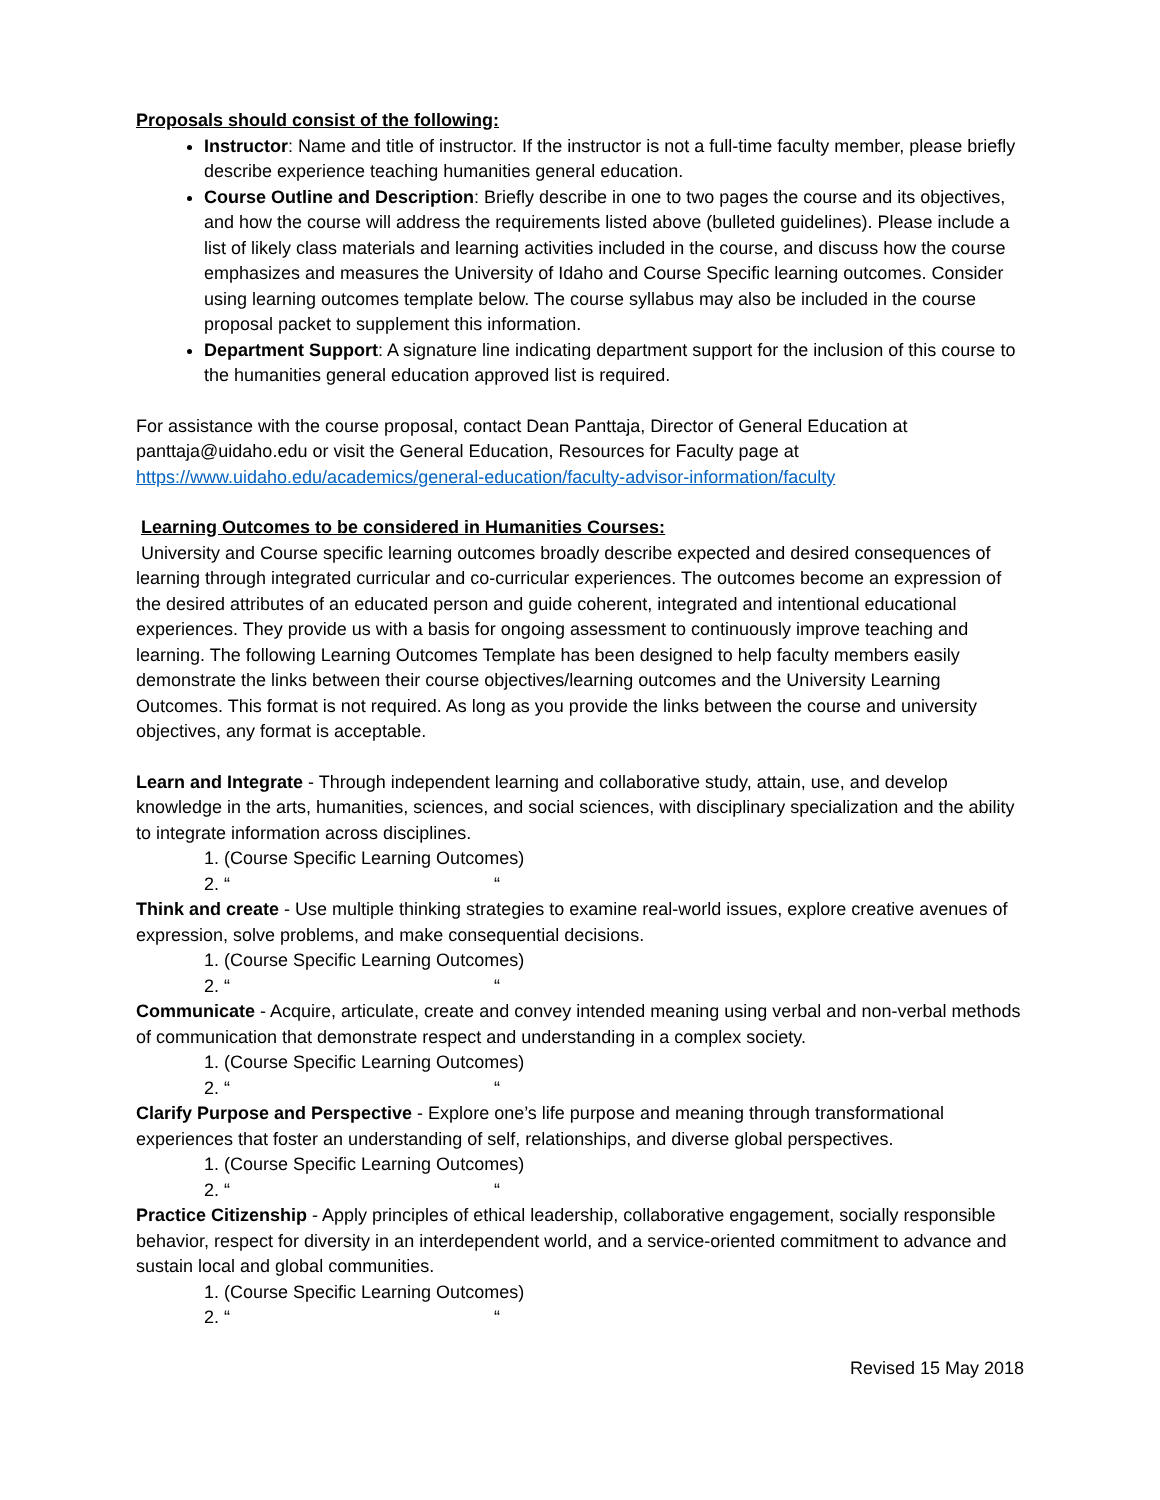Proposals should consist of the following:
Instructor: Name and title of instructor. If the instructor is not a full-time faculty member, please briefly describe experience teaching humanities general education.
Course Outline and Description: Briefly describe in one to two pages the course and its objectives, and how the course will address the requirements listed above (bulleted guidelines). Please include a list of likely class materials and learning activities included in the course, and discuss how the course emphasizes and measures the University of Idaho and Course Specific learning outcomes. Consider using learning outcomes template below. The course syllabus may also be included in the course proposal packet to supplement this information.
Department Support: A signature line indicating department support for the inclusion of this course to the humanities general education approved list is required.
For assistance with the course proposal, contact Dean Panttaja, Director of General Education at panttaja@uidaho.edu or visit the General Education, Resources for Faculty page at https://www.uidaho.edu/academics/general-education/faculty-advisor-information/faculty
Learning Outcomes to be considered in Humanities Courses:
University and Course specific learning outcomes broadly describe expected and desired consequences of learning through integrated curricular and co-curricular experiences. The outcomes become an expression of the desired attributes of an educated person and guide coherent, integrated and intentional educational experiences. They provide us with a basis for ongoing assessment to continuously improve teaching and learning. The following Learning Outcomes Template has been designed to help faculty members easily demonstrate the links between their course objectives/learning outcomes and the University Learning Outcomes. This format is not required. As long as you provide the links between the course and university objectives, any format is acceptable.
Learn and Integrate - Through independent learning and collaborative study, attain, use, and develop knowledge in the arts, humanities, sciences, and social sciences, with disciplinary specialization and the ability to integrate information across disciplines.
1. (Course Specific Learning Outcomes)
2. ““
Think and create - Use multiple thinking strategies to examine real-world issues, explore creative avenues of expression, solve problems, and make consequential decisions.
1. (Course Specific Learning Outcomes)
2. ““
Communicate - Acquire, articulate, create and convey intended meaning using verbal and non-verbal methods of communication that demonstrate respect and understanding in a complex society.
1. (Course Specific Learning Outcomes)
2. ““
Clarify Purpose and Perspective - Explore one’s life purpose and meaning through transformational experiences that foster an understanding of self, relationships, and diverse global perspectives.
1. (Course Specific Learning Outcomes)
2. ““
Practice Citizenship - Apply principles of ethical leadership, collaborative engagement, socially responsible behavior, respect for diversity in an interdependent world, and a service-oriented commitment to advance and sustain local and global communities.
1. (Course Specific Learning Outcomes)
2. ““
Revised 15 May 2018